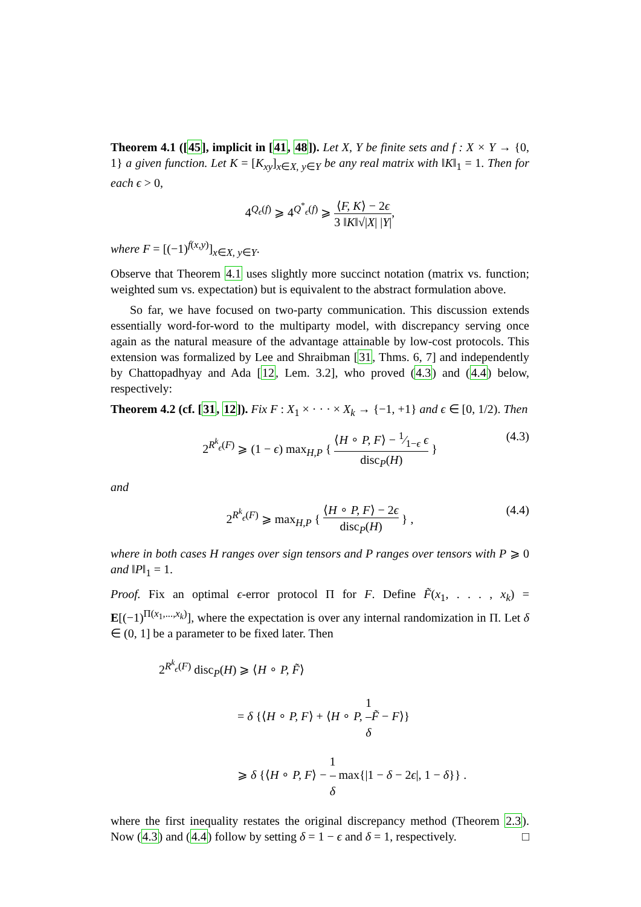Theorem 4.1 ([45], implicit in [41, 48]). Let X, Y be finite sets and f : X × Y → {0, 1} a given function. Let K = [K<sub>xy</sub>]<sub>x∈X, y∈Y</sub> be any real matrix with ‖K‖<sub>1</sub> = 1. Then for each ϵ > 0,
4<sup>Q<sub>ϵ</sub>(f)</sup> ⩾ 4<sup>Q<sup>*</sup><sub>ϵ</sub>(f)</sup> ⩾ ⟨F, K⟩ − 2ϵ 3 ‖K‖√|X| |Y|,
where F = [(−1)<sup>f(x,y)</sup>]<sub>x∈X, y∈Y</sub>.
Observe that Theorem 4.1 uses slightly more succinct notation (matrix vs. function; weighted sum vs. expectation) but is equivalent to the abstract formulation above.
So far, we have focused on two-party communication. This discussion extends essentially word-for-word to the multiparty model, with discrepancy serving once again as the natural measure of the advantage attainable by low-cost protocols. This extension was formalized by Lee and Shraibman [31, Thms. 6, 7] and independently by Chattopadhyay and Ada [12, Lem. 3.2], who proved (4.3) and (4.4) below, respectively:
Theorem 4.2 (cf. [31, 12]). Fix F : X<sub>1</sub> × · · · × X<sub>k</sub> → {−1, +1} and ϵ ∈ [0, 1/2). Then
2<sup>R<sup>k</sup><sub>ϵ</sub>(F)</sup> ⩾ (1 − ϵ) max<sub>H,P</sub> { ⟨H ∘ P, F⟩ − 1⁄1−ϵ ϵ disc<sub>P</sub>(H) }
(4.3)
and
2<sup>R<sup>k</sup><sub>ϵ</sub>(F)</sup> ⩾ max<sub>H,P</sub> { ⟨H ∘ P, F⟩ − 2ϵ disc<sub>P</sub>(H) } ,
(4.4)
where in both cases H ranges over sign tensors and P ranges over tensors with P ⩾ 0 and ‖P‖<sub>1</sub> = 1.
Proof. Fix an optimal ϵ-error protocol Π for F. Define F̃(x<sub>1</sub>, . . . , x<sub>k</sub>) = E[(−1)<sup>Π(x<sub>1</sub>,...,x<sub>k</sub>)</sup>], where the expectation is over any internal randomization in Π. Let δ ∈ (0, 1] be a parameter to be fixed later. Then
2<sup>R<sup>k</sup><sub>ϵ</sub>(F)</sup> disc<sub>P</sub>(H) ⩾ ⟨H ∘ P, F̃⟩
= δ {⟨H ∘ P, F⟩ + ⟨H ∘ P, 1 δ F̃ − F⟩}
⩾ δ {⟨H ∘ P, F⟩ − 1 δ max{|1 − δ − 2ϵ|, 1 − δ}} .
where the first inequality restates the original discrepancy method (Theorem 2.3). Now (4.3) and (4.4) follow by setting δ = 1 − ϵ and δ = 1, respectively. □